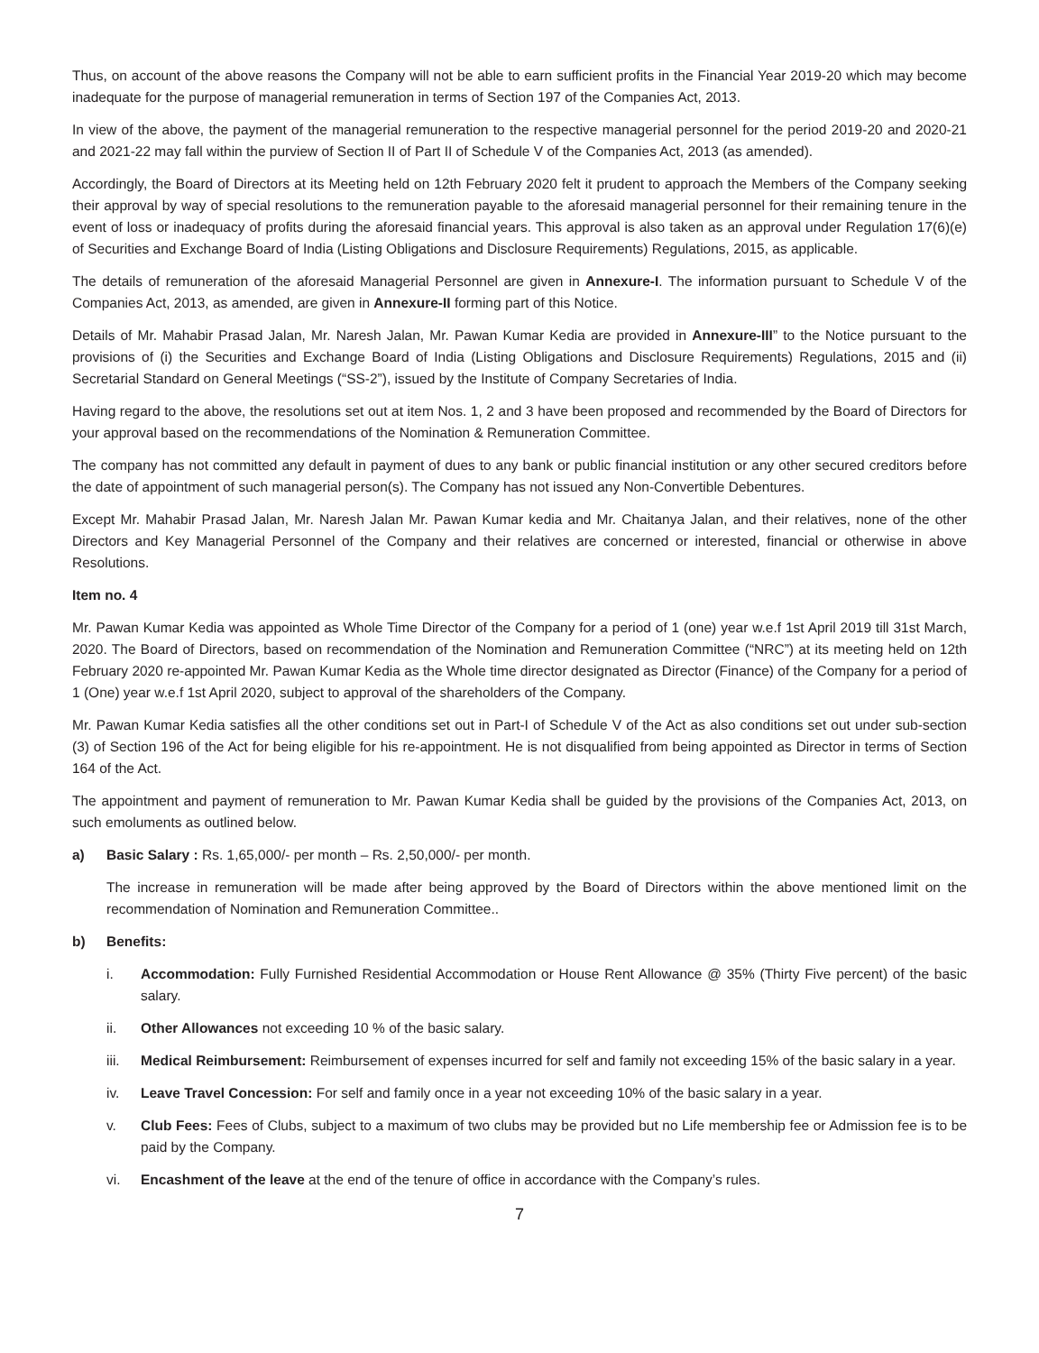Thus, on account of the above reasons the Company will not be able to earn sufficient profits in the Financial Year 2019-20 which may become inadequate for the purpose of managerial remuneration in terms of Section 197 of the Companies Act, 2013.
In view of the above, the payment of the managerial remuneration to the respective managerial personnel for the period 2019-20 and 2020-21 and 2021-22 may fall within the purview of Section II of Part II of Schedule V of the Companies Act, 2013 (as amended).
Accordingly, the Board of Directors at its Meeting held on 12th February 2020 felt it prudent to approach the Members of the Company seeking their approval by way of special resolutions to the remuneration payable to the aforesaid managerial personnel for their remaining tenure in the event of loss or inadequacy of profits during the aforesaid financial years. This approval is also taken as an approval under Regulation 17(6)(e) of Securities and Exchange Board of India (Listing Obligations and Disclosure Requirements) Regulations, 2015, as applicable.
The details of remuneration of the aforesaid Managerial Personnel are given in Annexure-I. The information pursuant to Schedule V of the Companies Act, 2013, as amended, are given in Annexure-II forming part of this Notice.
Details of Mr. Mahabir Prasad Jalan, Mr. Naresh Jalan, Mr. Pawan Kumar Kedia are provided in Annexure-III” to the Notice pursuant to the provisions of (i) the Securities and Exchange Board of India (Listing Obligations and Disclosure Requirements) Regulations, 2015 and (ii) Secretarial Standard on General Meetings (“SS-2”), issued by the Institute of Company Secretaries of India.
Having regard to the above, the resolutions set out at item Nos. 1, 2 and 3 have been proposed and recommended by the Board of Directors for your approval based on the recommendations of the Nomination & Remuneration Committee.
The company has not committed any default in payment of dues to any bank or public financial institution or any other secured creditors before the date of appointment of such managerial person(s). The Company has not issued any Non-Convertible Debentures.
Except Mr. Mahabir Prasad Jalan, Mr. Naresh Jalan Mr. Pawan Kumar kedia and Mr. Chaitanya Jalan, and their relatives, none of the other Directors and Key Managerial Personnel of the Company and their relatives are concerned or interested, financial or otherwise in above Resolutions.
Item no. 4
Mr. Pawan Kumar Kedia was appointed as Whole Time Director of the Company for a period of 1 (one) year w.e.f 1st April 2019 till 31st March, 2020. The Board of Directors, based on recommendation of the Nomination and Remuneration Committee (“NRC”) at its meeting held on 12th February 2020 re-appointed Mr. Pawan Kumar Kedia as the Whole time director designated as Director (Finance) of the Company for a period of 1 (One) year w.e.f 1st April 2020, subject to approval of the shareholders of the Company.
Mr. Pawan Kumar Kedia satisfies all the other conditions set out in Part-I of Schedule V of the Act as also conditions set out under sub-section (3) of Section 196 of the Act for being eligible for his re-appointment. He is not disqualified from being appointed as Director in terms of Section 164 of the Act.
The appointment and payment of remuneration to Mr. Pawan Kumar Kedia shall be guided by the provisions of the Companies Act, 2013, on such emoluments as outlined below.
a) Basic Salary : Rs. 1,65,000/- per month – Rs. 2,50,000/- per month.
The increase in remuneration will be made after being approved by the Board of Directors within the above mentioned limit on the recommendation of Nomination and Remuneration Committee..
b) Benefits:
i. Accommodation: Fully Furnished Residential Accommodation or House Rent Allowance @ 35% (Thirty Five percent) of the basic salary.
ii. Other Allowances not exceeding 10 % of the basic salary.
iii. Medical Reimbursement: Reimbursement of expenses incurred for self and family not exceeding 15% of the basic salary in a year.
iv. Leave Travel Concession: For self and family once in a year not exceeding 10% of the basic salary in a year.
v. Club Fees: Fees of Clubs, subject to a maximum of two clubs may be provided but no Life membership fee or Admission fee is to be paid by the Company.
vi. Encashment of the leave at the end of the tenure of office in accordance with the Company’s rules.
7